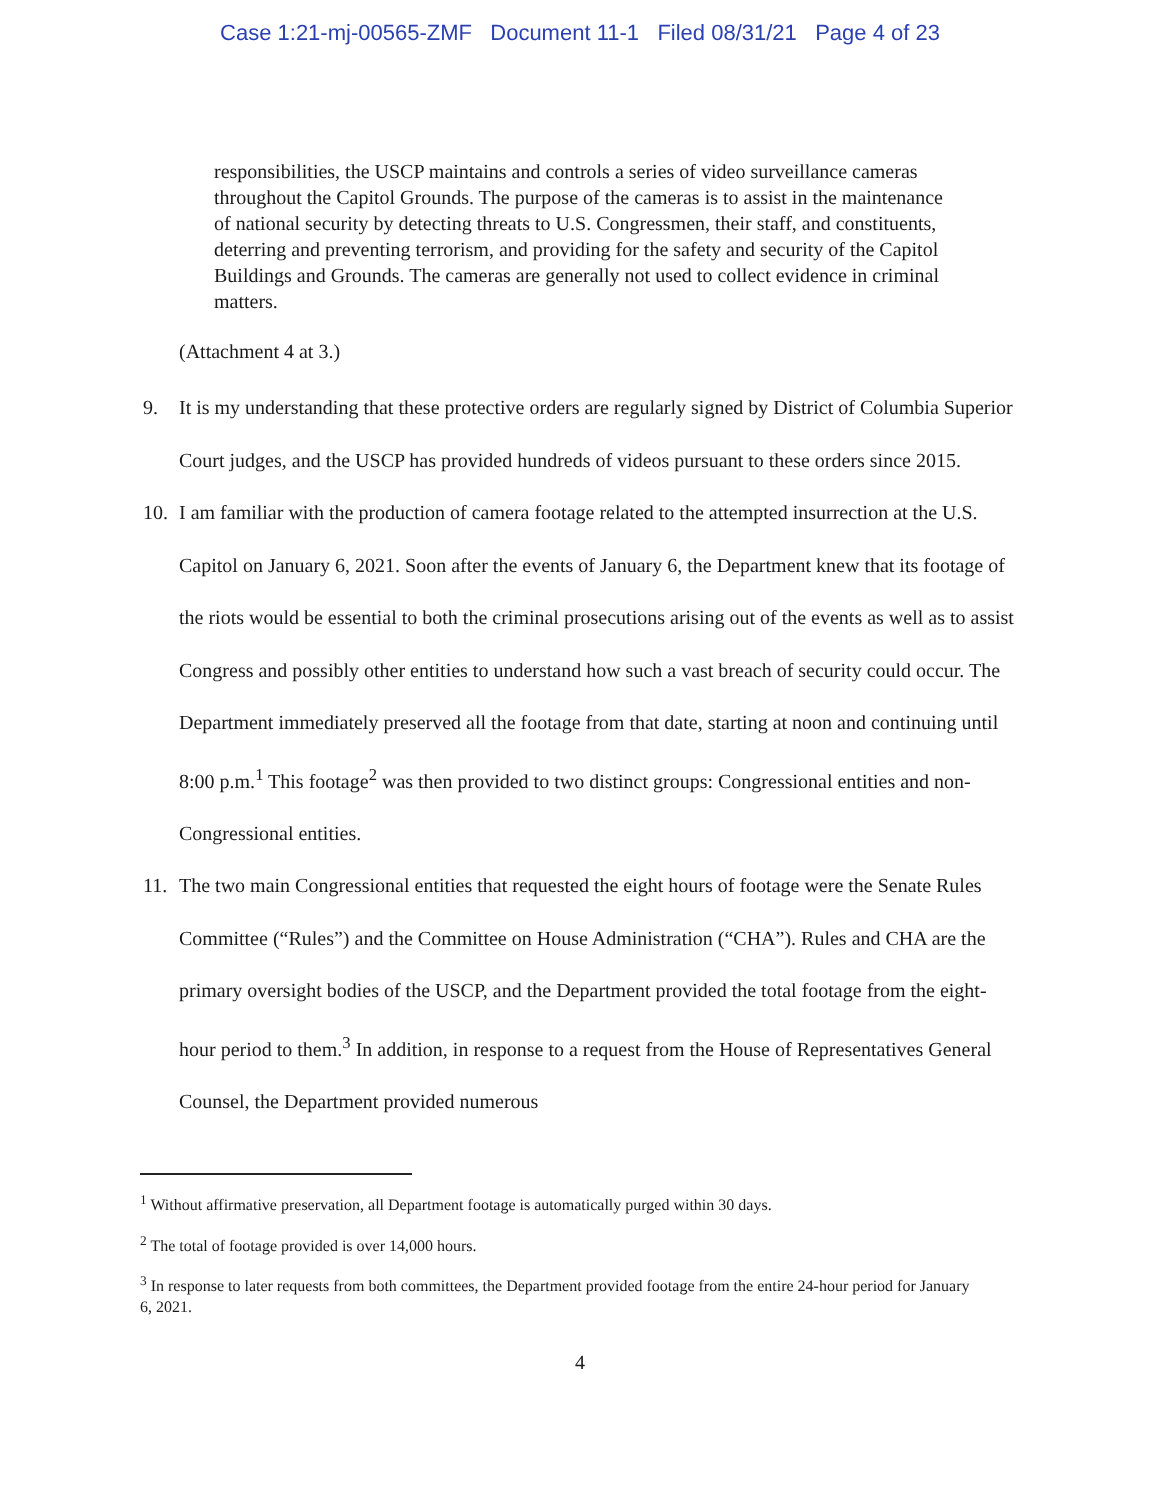Case 1:21-mj-00565-ZMF Document 11-1 Filed 08/31/21 Page 4 of 23
responsibilities, the USCP maintains and controls a series of video surveillance cameras throughout the Capitol Grounds. The purpose of the cameras is to assist in the maintenance of national security by detecting threats to U.S. Congressmen, their staff, and constituents, deterring and preventing terrorism, and providing for the safety and security of the Capitol Buildings and Grounds. The cameras are generally not used to collect evidence in criminal matters.
(Attachment 4 at 3.)
9. It is my understanding that these protective orders are regularly signed by District of Columbia Superior Court judges, and the USCP has provided hundreds of videos pursuant to these orders since 2015.
10. I am familiar with the production of camera footage related to the attempted insurrection at the U.S. Capitol on January 6, 2021. Soon after the events of January 6, the Department knew that its footage of the riots would be essential to both the criminal prosecutions arising out of the events as well as to assist Congress and possibly other entities to understand how such a vast breach of security could occur. The Department immediately preserved all the footage from that date, starting at noon and continuing until 8:00 p.m.<sup>1</sup> This footage<sup>2</sup> was then provided to two distinct groups: Congressional entities and non-Congressional entities.
11. The two main Congressional entities that requested the eight hours of footage were the Senate Rules Committee (“Rules”) and the Committee on House Administration (“CHA”). Rules and CHA are the primary oversight bodies of the USCP, and the Department provided the total footage from the eight-hour period to them.<sup>3</sup> In addition, in response to a request from the House of Representatives General Counsel, the Department provided numerous
<sup>1</sup> Without affirmative preservation, all Department footage is automatically purged within 30 days.
<sup>2</sup> The total of footage provided is over 14,000 hours.
<sup>3</sup> In response to later requests from both committees, the Department provided footage from the entire 24-hour period for January 6, 2021.
4